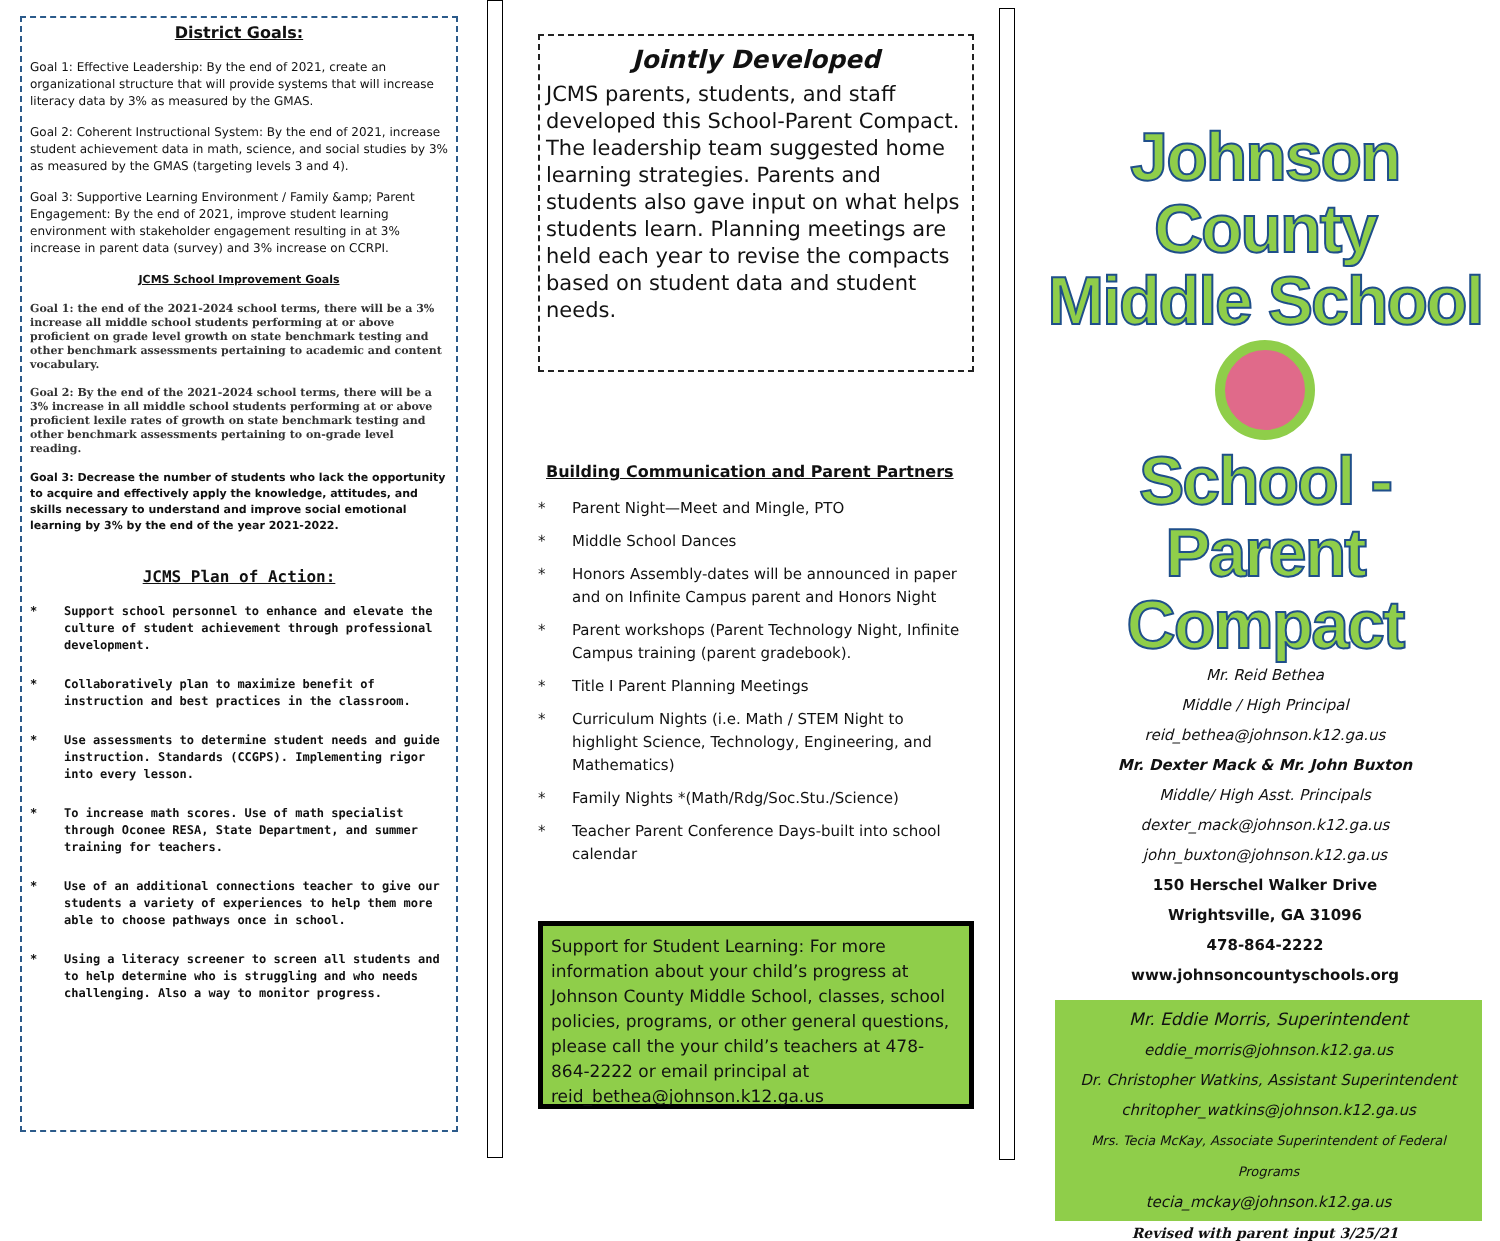District Goals:
Goal 1: Effective Leadership: By the end of 2021, create an organizational structure that will provide systems that will increase literacy data by 3% as measured by the GMAS.
Goal 2: Coherent Instructional System: By the end of 2021, increase student achievement data in math, science, and social studies by 3% as measured by the GMAS (targeting levels 3 and 4).
Goal 3: Supportive Learning Environment / Family &amp; Parent Engagement: By the end of 2021, improve student learning environment with stakeholder engagement resulting in at 3% increase in parent data (survey) and 3% increase on CCRPI.
JCMS School Improvement Goals
Goal 1: the end of the 2021-2024 school terms, there will be a 3% increase all middle school students performing at or above proficient on grade level growth on state benchmark testing and other benchmark assessments pertaining to academic and content vocabulary.
Goal 2: By the end of the 2021-2024 school terms, there will be a 3% increase in all middle school students performing at or above proficient lexile rates of growth on state benchmark testing and other benchmark assessments pertaining to on-grade level reading.
Goal 3: Decrease the number of students who lack the opportunity to acquire and effectively apply the knowledge, attitudes, and skills necessary to understand and improve social emotional learning by 3% by the end of the year 2021-2022.
JCMS Plan of Action:
* Support school personnel to enhance and elevate the culture of student achievement through professional development.
* Collaboratively plan to maximize benefit of instruction and best practices in the classroom.
* Use assessments to determine student needs and guide instruction. Standards (CCGPS). Implementing rigor into every lesson.
* To increase math scores. Use of math specialist through Oconee RESA, State Department, and summer training for teachers.
* Use of an additional connections teacher to give our students a variety of experiences to help them more able to choose pathways once in school.
* Using a literacy screener to screen all students and to help determine who is struggling and who needs challenging. Also a way to monitor progress.
Jointly Developed
JCMS parents, students, and staff developed this School-Parent Compact. The leadership team suggested home learning strategies. Parents and students also gave input on what helps students learn. Planning meetings are held each year to revise the compacts based on student data and student needs.
Building Communication and Parent Partners
* Parent Night—Meet and Mingle, PTO
* Middle School Dances
* Honors Assembly-dates will be announced in paper and on Infinite Campus parent and Honors Night
* Parent workshops (Parent Technology Night, Infinite Campus training (parent gradebook).
* Title I Parent Planning Meetings
* Curriculum Nights (i.e. Math / STEM Night to highlight Science, Technology, Engineering, and Mathematics)
* Family Nights *(Math/Rdg/Soc.Stu./Science)
* Teacher Parent Conference Days-built into school calendar
Support for Student Learning: For more information about your child’s progress at Johnson County Middle School, classes, school policies, programs, or other general questions, please call the your child’s teachers at 478-864-2222 or email principal at reid_bethea@johnson.k12.ga.us
Johnson County
Middle School
School - Parent Compact
Mr. Reid Bethea
Middle / High Principal
reid_bethea@johnson.k12.ga.us
Mr. Dexter Mack & Mr. John Buxton
Middle/ High Asst. Principals
dexter_mack@johnson.k12.ga.us
john_buxton@johnson.k12.ga.us
150 Herschel Walker Drive
Wrightsville, GA 31096
478-864-2222
www.johnsoncountyschools.org
Mr. Eddie Morris, Superintendent
eddie_morris@johnson.k12.ga.us
Dr. Christopher Watkins, Assistant Superintendent
chritopher_watkins@johnson.k12.ga.us
Mrs. Tecia McKay, Associate Superintendent of Federal Programs
tecia_mckay@johnson.k12.ga.us
Revised with parent input 3/25/21